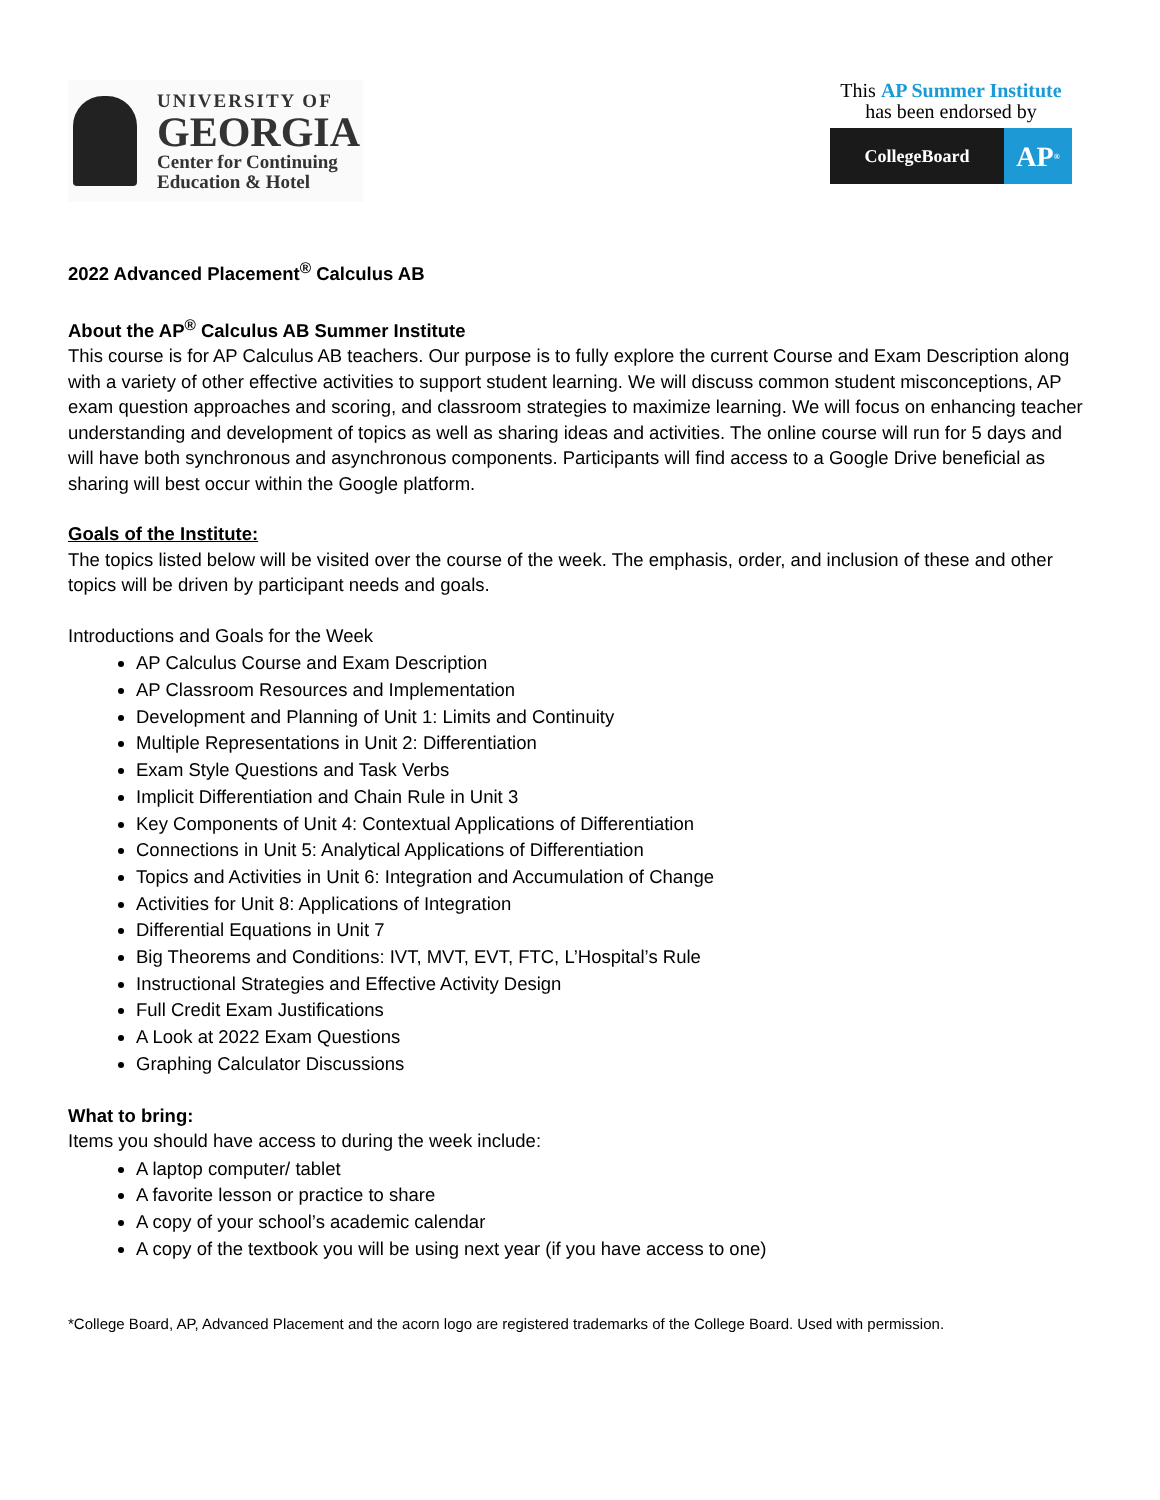UNIVERSITY OF
GEORGIA
Center for Continuing
Education & Hotel
This AP Summer Institute
has been endorsed by
CollegeBoard
AP<sup>®</sup>
2022 Advanced Placement<sup>®</sup> Calculus AB
About the AP<sup>®</sup> Calculus AB Summer Institute
This course is for AP Calculus AB teachers. Our purpose is to fully explore the current Course and Exam Description along with a variety of other effective activities to support student learning. We will discuss common student misconceptions, AP exam question approaches and scoring, and classroom strategies to maximize learning. We will focus on enhancing teacher understanding and development of topics as well as sharing ideas and activities. The online course will run for 5 days and will have both synchronous and asynchronous components. Participants will find access to a Google Drive beneficial as sharing will best occur within the Google platform.
Goals of the Institute:
The topics listed below will be visited over the course of the week. The emphasis, order, and inclusion of these and other topics will be driven by participant needs and goals.
Introductions and Goals for the Week
AP Calculus Course and Exam Description
AP Classroom Resources and Implementation
Development and Planning of Unit 1: Limits and Continuity
Multiple Representations in Unit 2: Differentiation
Exam Style Questions and Task Verbs
Implicit Differentiation and Chain Rule in Unit 3
Key Components of Unit 4: Contextual Applications of Differentiation
Connections in Unit 5: Analytical Applications of Differentiation
Topics and Activities in Unit 6: Integration and Accumulation of Change
Activities for Unit 8: Applications of Integration
Differential Equations in Unit 7
Big Theorems and Conditions: IVT, MVT, EVT, FTC, L’Hospital’s Rule
Instructional Strategies and Effective Activity Design
Full Credit Exam Justifications
A Look at 2022 Exam Questions
Graphing Calculator Discussions
What to bring:
Items you should have access to during the week include:
A laptop computer/ tablet
A favorite lesson or practice to share
A copy of your school’s academic calendar
A copy of the textbook you will be using next year (if you have access to one)
*College Board, AP, Advanced Placement and the acorn logo are registered trademarks of the College Board. Used with permission.